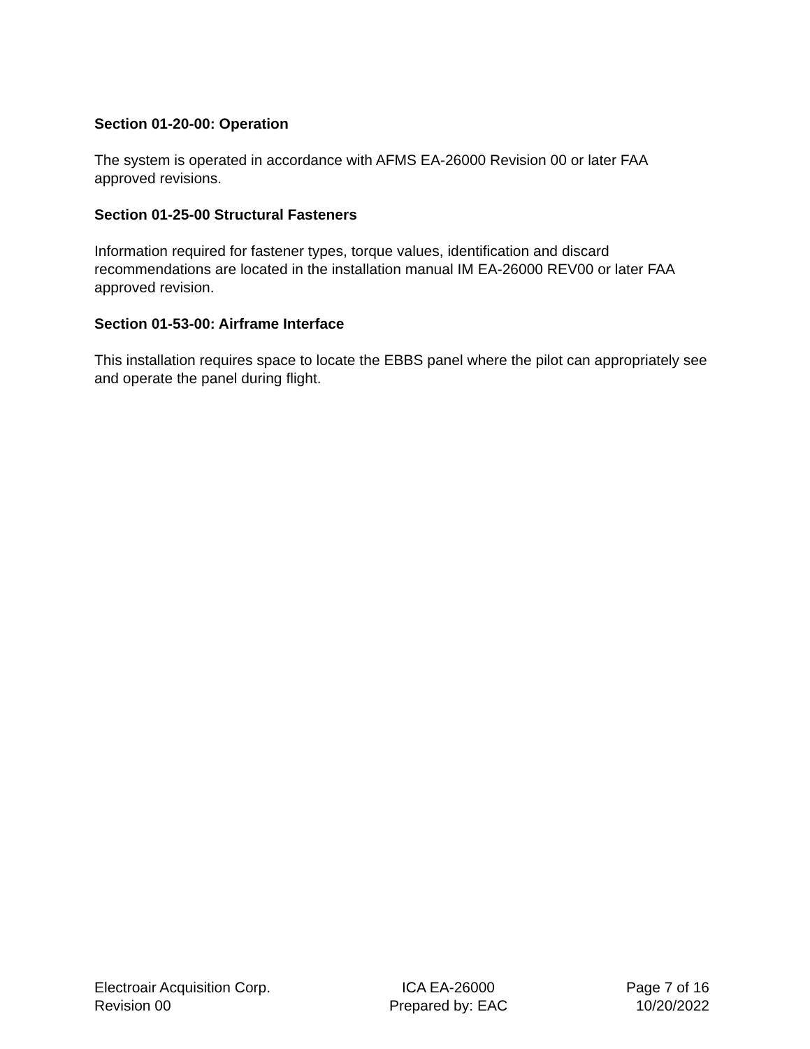Section 01-20-00: Operation
The system is operated in accordance with AFMS EA-26000 Revision 00 or later FAA approved revisions.
Section 01-25-00 Structural Fasteners
Information required for fastener types, torque values, identification and discard recommendations are located in the installation manual IM EA-26000 REV00 or later FAA approved revision.
Section 01-53-00: Airframe Interface
This installation requires space to locate the EBBS panel where the pilot can appropriately see and operate the panel during flight.
Electroair Acquisition Corp.
Revision 00
ICA EA-26000
Prepared by: EAC
Page 7 of 16
10/20/2022